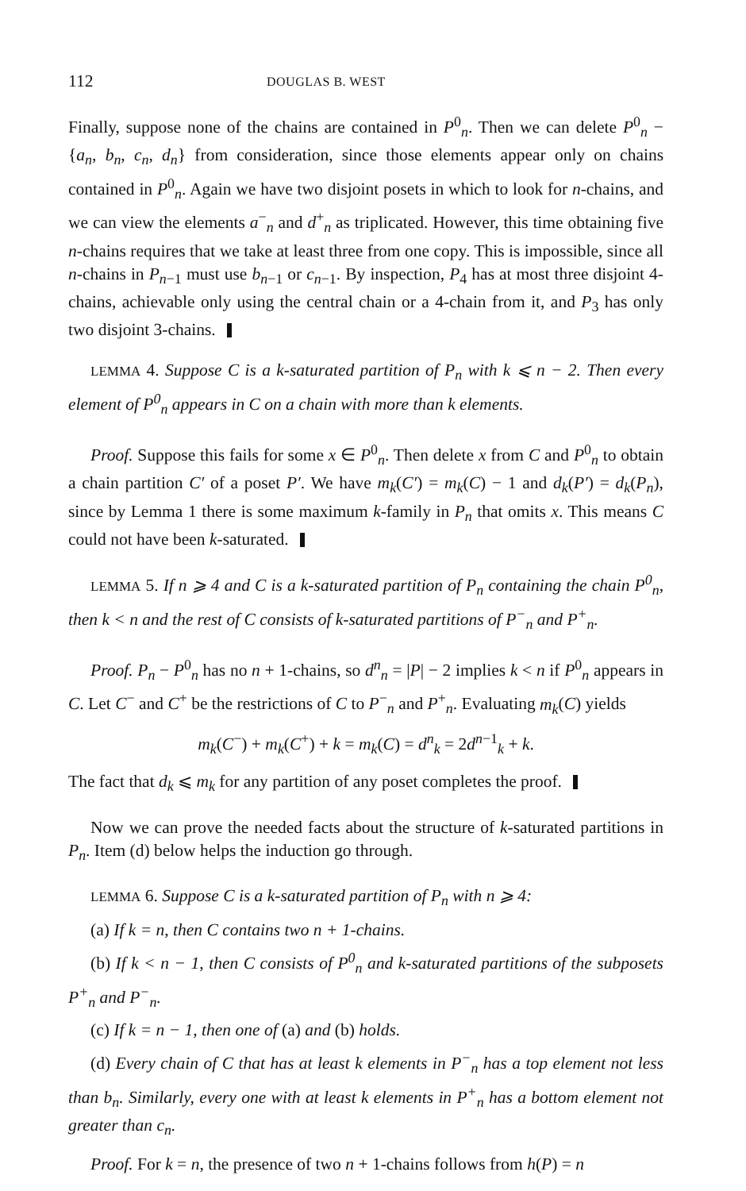112 DOUGLAS B. WEST
Finally, suppose none of the chains are contained in P<sup>0</sup><sub>n</sub>. Then we can delete P<sup>0</sup><sub>n</sub> − {a<sub>n</sub>, b<sub>n</sub>, c<sub>n</sub>, d<sub>n</sub>} from consideration, since those elements appear only on chains contained in P<sup>0</sup><sub>n</sub>. Again we have two disjoint posets in which to look for n-chains, and we can view the elements a<sup>−</sup><sub>n</sub> and d<sup>+</sup><sub>n</sub> as triplicated. However, this time obtaining five n-chains requires that we take at least three from one copy. This is impossible, since all n-chains in P<sub>n−1</sub> must use b<sub>n−1</sub> or c<sub>n−1</sub>. By inspection, P<sub>4</sub> has at most three disjoint 4-chains, achievable only using the central chain or a 4-chain from it, and P<sub>3</sub> has only two disjoint 3-chains.
LEMMA 4. Suppose C is a k-saturated partition of P<sub>n</sub> with k ⩽ n − 2. Then every element of P<sup>0</sup><sub>n</sub> appears in C on a chain with more than k elements.
Proof. Suppose this fails for some x ∈ P<sup>0</sup><sub>n</sub>. Then delete x from C and P<sup>0</sup><sub>n</sub> to obtain a chain partition C′ of a poset P′. We have m<sub>k</sub>(C′) = m<sub>k</sub>(C) − 1 and d<sub>k</sub>(P′) = d<sub>k</sub>(P<sub>n</sub>), since by Lemma 1 there is some maximum k-family in P<sub>n</sub> that omits x. This means C could not have been k-saturated.
LEMMA 5. If n ⩾ 4 and C is a k-saturated partition of P<sub>n</sub> containing the chain P<sup>0</sup><sub>n</sub>, then k < n and the rest of C consists of k-saturated partitions of P<sup>−</sup><sub>n</sub> and P<sup>+</sup><sub>n</sub>.
Proof. P<sub>n</sub> − P<sup>0</sup><sub>n</sub> has no n + 1-chains, so d<sup>n</sup><sub>n</sub> = |P| − 2 implies k < n if P<sup>0</sup><sub>n</sub> appears in C. Let C<sup>−</sup> and C<sup>+</sup> be the restrictions of C to P<sup>−</sup><sub>n</sub> and P<sup>+</sup><sub>n</sub>. Evaluating m<sub>k</sub>(C) yields
m<sub>k</sub>(C<sup>−</sup>) + m<sub>k</sub>(C<sup>+</sup>) + k = m<sub>k</sub>(C) = d<sup>n</sup><sub>k</sub> = 2d<sup>n−1</sup><sub>k</sub> + k.
The fact that d<sub>k</sub> ⩽ m<sub>k</sub> for any partition of any poset completes the proof.
Now we can prove the needed facts about the structure of k-saturated partitions in P<sub>n</sub>. Item (d) below helps the induction go through.
LEMMA 6. Suppose C is a k-saturated partition of P<sub>n</sub> with n ⩾ 4:
(a) If k = n, then C contains two n + 1-chains.
(b) If k < n − 1, then C consists of P<sup>0</sup><sub>n</sub> and k-saturated partitions of the subposets P<sup>+</sup><sub>n</sub> and P<sup>−</sup><sub>n</sub>.
(c) If k = n − 1, then one of (a) and (b) holds.
(d) Every chain of C that has at least k elements in P<sup>−</sup><sub>n</sub> has a top element not less than b<sub>n</sub>. Similarly, every one with at least k elements in P<sup>+</sup><sub>n</sub> has a bottom element not greater than c<sub>n</sub>.
Proof. For k = n, the presence of two n + 1-chains follows from h(P) = n